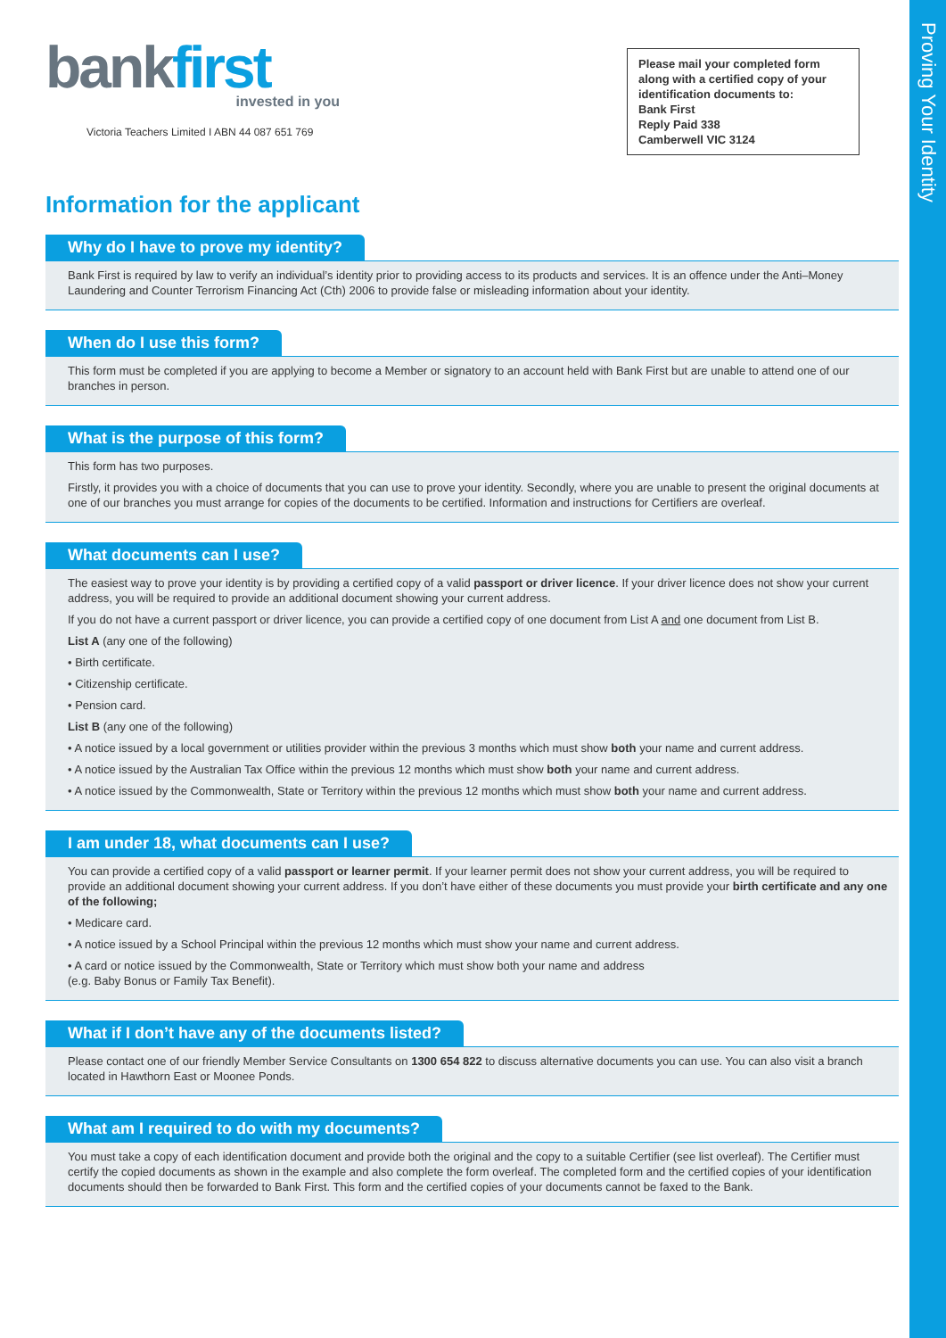Proving Your Identity
bankfirst
invested in you
Victoria Teachers Limited I ABN 44 087 651 769
Please mail your completed form along with a certified copy of your identification documents to:
Bank First
Reply Paid 338
Camberwell VIC 3124
Information for the applicant
Why do I have to prove my identity?
Bank First is required by law to verify an individual’s identity prior to providing access to its products and services. It is an offence under the Anti–Money Laundering and Counter Terrorism Financing Act (Cth) 2006 to provide false or misleading information about your identity.
When do I use this form?
This form must be completed if you are applying to become a Member or signatory to an account held with Bank First but are unable to attend one of our branches in person.
What is the purpose of this form?
This form has two purposes.
Firstly, it provides you with a choice of documents that you can use to prove your identity. Secondly, where you are unable to present the original documents at one of our branches you must arrange for copies of the documents to be certified. Information and instructions for Certifiers are overleaf.
What documents can I use?
The easiest way to prove your identity is by providing a certified copy of a valid passport or driver licence. If your driver licence does not show your current address, you will be required to provide an additional document showing your current address.
If you do not have a current passport or driver licence, you can provide a certified copy of one document from List A and one document from List B.
List A (any one of the following)
• Birth certificate.
• Citizenship certificate.
• Pension card.
List B (any one of the following)
• A notice issued by a local government or utilities provider within the previous 3 months which must show both your name and current address.
• A notice issued by the Australian Tax Office within the previous 12 months which must show both your name and current address.
• A notice issued by the Commonwealth, State or Territory within the previous 12 months which must show both your name and current address.
I am under 18, what documents can I use?
You can provide a certified copy of a valid passport or learner permit. If your learner permit does not show your current address, you will be required to provide an additional document showing your current address. If you don’t have either of these documents you must provide your birth certificate and any one of the following;
• Medicare card.
• A notice issued by a School Principal within the previous 12 months which must show your name and current address.
• A card or notice issued by the Commonwealth, State or Territory which must show both your name and address
(e.g. Baby Bonus or Family Tax Benefit).
What if I don’t have any of the documents listed?
Please contact one of our friendly Member Service Consultants on 1300 654 822 to discuss alternative documents you can use. You can also visit a branch located in Hawthorn East or Moonee Ponds.
What am I required to do with my documents?
You must take a copy of each identification document and provide both the original and the copy to a suitable Certifier (see list overleaf). The Certifier must certify the copied documents as shown in the example and also complete the form overleaf. The completed form and the certified copies of your identification documents should then be forwarded to Bank First. This form and the certified copies of your documents cannot be faxed to the Bank.